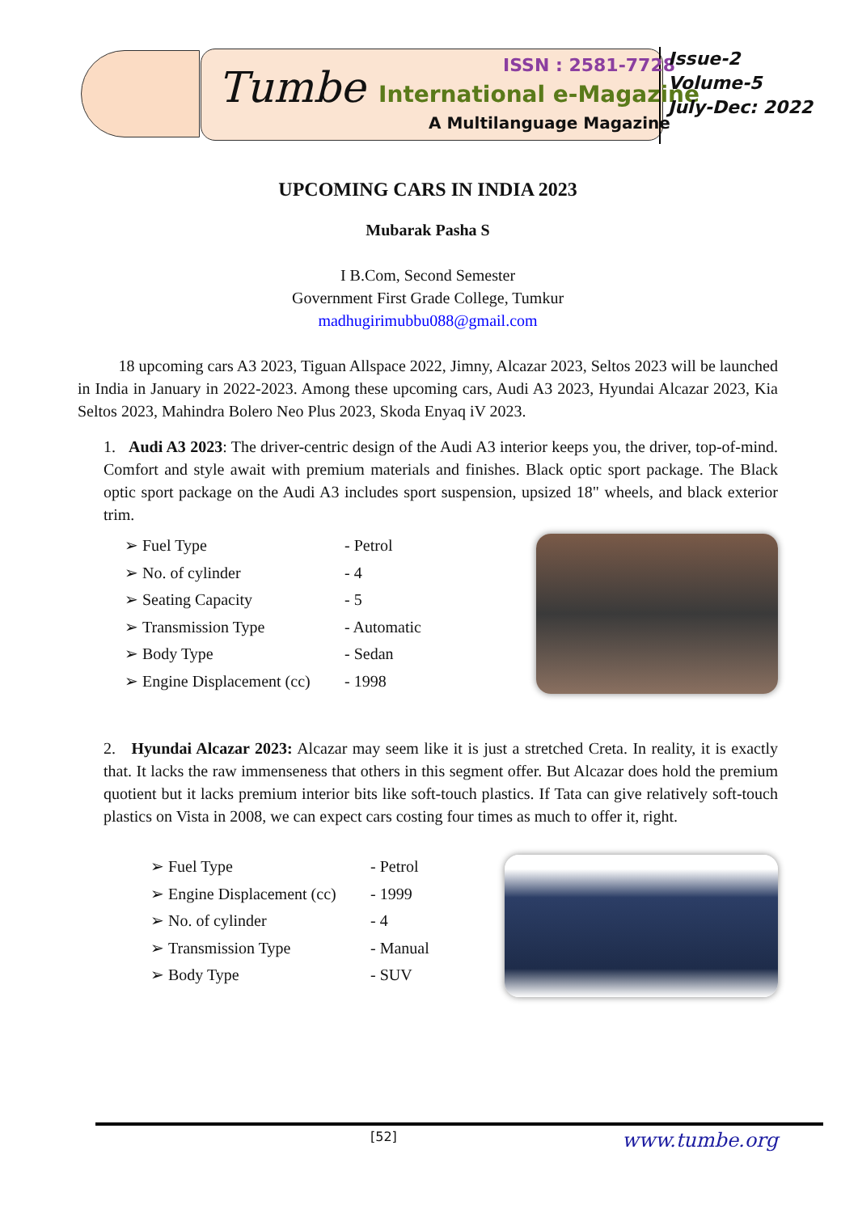ISSN : 2581-7728
Tumbe International e-Magazine
A Multilanguage Magazine
Issue-2
Volume-5
July-Dec: 2022
UPCOMING CARS IN INDIA 2023
Mubarak Pasha S
I B.Com, Second Semester
Government First Grade College, Tumkur
madhugirimubbu088@gmail.com
18 upcoming cars A3 2023, Tiguan Allspace 2022, Jimny, Alcazar 2023, Seltos 2023 will be launched in India in January in 2022-2023. Among these upcoming cars, Audi A3 2023, Hyundai Alcazar 2023, Kia Seltos 2023, Mahindra Bolero Neo Plus 2023, Skoda Enyaq iV 2023.
1. Audi A3 2023: The driver-centric design of the Audi A3 interior keeps you, the driver, top-of-mind. Comfort and style await with premium materials and finishes. Black optic sport package. The Black optic sport package on the Audi A3 includes sport suspension, upsized 18" wheels, and black exterior trim.
➢ Fuel Type - Petrol
➢ No. of cylinder - 4
➢ Seating Capacity - 5
➢ Transmission Type - Automatic
➢ Body Type - Sedan
➢ Engine Displacement (cc) - 1998
2. Hyundai Alcazar 2023: Alcazar may seem like it is just a stretched Creta. In reality, it is exactly that. It lacks the raw immenseness that others in this segment offer. But Alcazar does hold the premium quotient but it lacks premium interior bits like soft-touch plastics. If Tata can give relatively soft-touch plastics on Vista in 2008, we can expect cars costing four times as much to offer it, right.
➢ Fuel Type - Petrol
➢ Engine Displacement (cc) - 1999
➢ No. of cylinder - 4
➢ Transmission Type - Manual
➢ Body Type - SUV
[52] www.tumbe.org